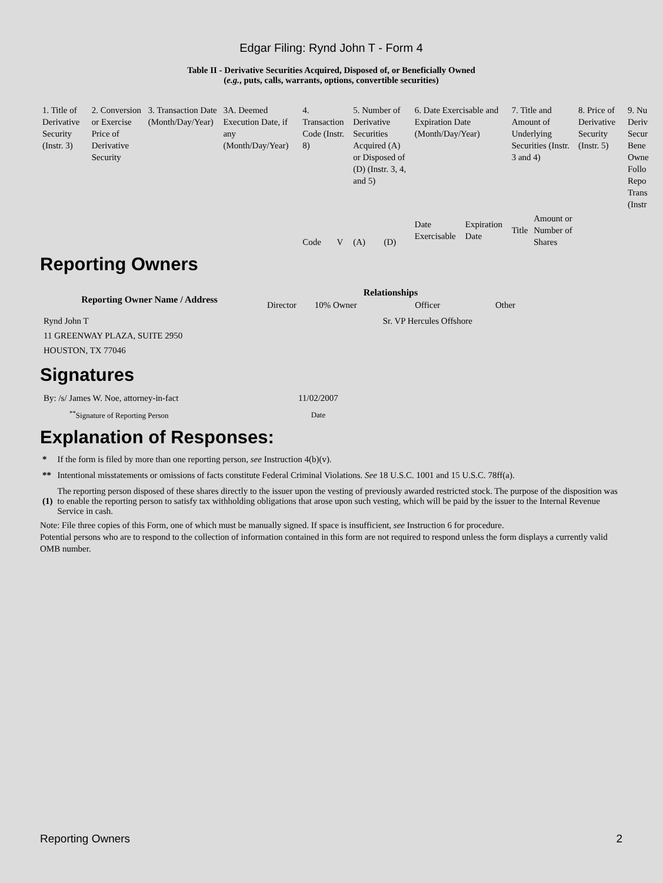Edgar Filing: Rynd John T - Form 4
Table II - Derivative Securities Acquired, Disposed of, or Beneficially Owned
(e.g., puts, calls, warrants, options, convertible securities)
| 1. Title of Derivative Security (Instr. 3) | 2. Conversion or Exercise Price of Derivative Security | 3. Transaction Date (Month/Day/Year) | 3A. Deemed Execution Date, if any (Month/Day/Year) | 4. Transaction Code (Instr. 8) | | 5. Number of Derivative Securities Acquired (A) or Disposed of (D) (Instr. 3, 4, and 5) | | 6. Date Exercisable and Expiration Date (Month/Day/Year) | | 7. Title and Amount of Underlying Securities (Instr. 3 and 4) | | 8. Price of Derivative Security (Instr. 5) | 9. Nu Deriv Secur Bene Owne Follo Repo Trans (Instr |
| | | | | Code | V | (A) | (D) | Date Exercisable | Expiration Date | Title | Amount or Number of Shares | | |
Reporting Owners
| Reporting Owner Name / Address | Relationships | | | |
| --- | --- | --- | --- | --- |
| | Director | 10% Owner | Officer | Other |
| Rynd John T 11 GREENWAY PLAZA, SUITE 2950 HOUSTON, TX 77046 | | | Sr. VP Hercules Offshore | |
Signatures
| By: /s/ James W. Noe, attorney-in-fact | 11/02/2007 |
| <sup>**</sup> Signature of Reporting Person | Date |
Explanation of Responses:
| * | If the form is filed by more than one reporting person, see Instruction 4(b)(v). |
| ** | Intentional misstatements or omissions of facts constitute Federal Criminal Violations. See 18 U.S.C. 1001 and 15 U.S.C. 78ff(a). |
| (1) | The reporting person disposed of these shares directly to the issuer upon the vesting of previously awarded restricted stock. The purpose of the disposition was to enable the reporting person to satisfy tax withholding obligations that arose upon such vesting, which will be paid by the issuer to the Internal Revenue Service in cash. |
Note: File three copies of this Form, one of which must be manually signed. If space is insufficient, see Instruction 6 for procedure.
Potential persons who are to respond to the collection of information contained in this form are not required to respond unless the form displays a currently valid OMB number.
Reporting Owners 2